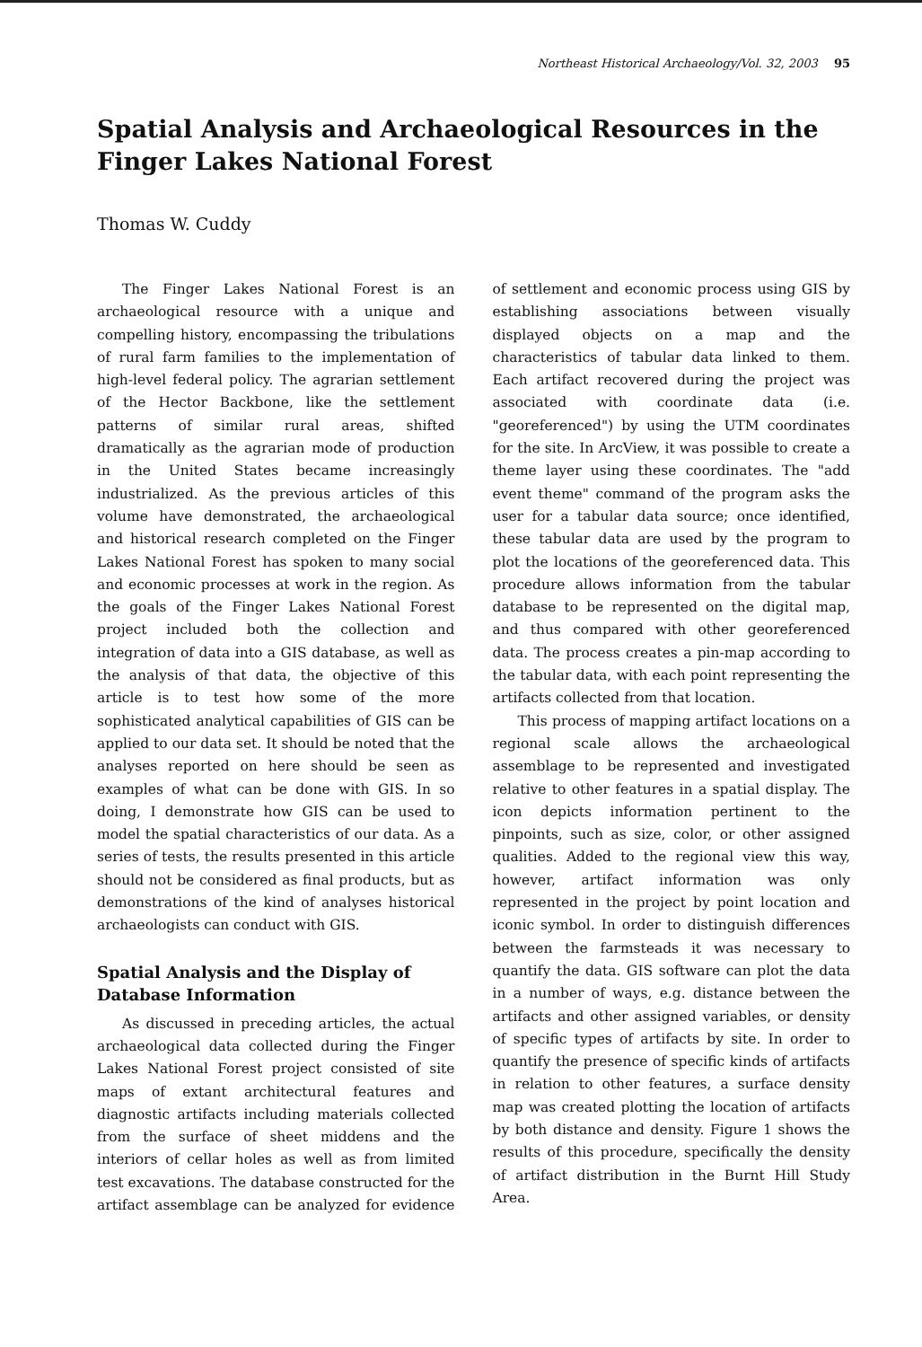Northeast Historical Archaeology/Vol. 32, 2003 95
Spatial Analysis and Archaeological Resources in the Finger Lakes National Forest
Thomas W. Cuddy
The Finger Lakes National Forest is an archaeological resource with a unique and compelling history, encompassing the tribulations of rural farm families to the implementation of high-level federal policy. The agrarian settlement of the Hector Backbone, like the settlement patterns of similar rural areas, shifted dramatically as the agrarian mode of production in the United States became increasingly industrialized. As the previous articles of this volume have demonstrated, the archaeological and historical research completed on the Finger Lakes National Forest has spoken to many social and economic processes at work in the region. As the goals of the Finger Lakes National Forest project included both the collection and integration of data into a GIS database, as well as the analysis of that data, the objective of this article is to test how some of the more sophisticated analytical capabilities of GIS can be applied to our data set. It should be noted that the analyses reported on here should be seen as examples of what can be done with GIS. In so doing, I demonstrate how GIS can be used to model the spatial characteristics of our data. As a series of tests, the results presented in this article should not be considered as final products, but as demonstrations of the kind of analyses historical archaeologists can conduct with GIS.
Spatial Analysis and the Display of Database Information
As discussed in preceding articles, the actual archaeological data collected during the Finger Lakes National Forest project consisted of site maps of extant architectural features and diagnostic artifacts including materials collected from the surface of sheet middens and the interiors of cellar holes as well as from limited test excavations. The database constructed for the artifact assemblage can be analyzed for evidence of settlement and economic process using GIS by establishing associations between visually displayed objects on a map and the characteristics of tabular data linked to them. Each artifact recovered during the project was associated with coordinate data (i.e. "georeferenced") by using the UTM coordinates for the site. In ArcView, it was possible to create a theme layer using these coordinates. The "add event theme" command of the program asks the user for a tabular data source; once identified, these tabular data are used by the program to plot the locations of the georeferenced data. This procedure allows information from the tabular database to be represented on the digital map, and thus compared with other georeferenced data. The process creates a pin-map according to the tabular data, with each point representing the artifacts collected from that location.
This process of mapping artifact locations on a regional scale allows the archaeological assemblage to be represented and investigated relative to other features in a spatial display. The icon depicts information pertinent to the pinpoints, such as size, color, or other assigned qualities. Added to the regional view this way, however, artifact information was only represented in the project by point location and iconic symbol. In order to distinguish differences between the farmsteads it was necessary to quantify the data. GIS software can plot the data in a number of ways, e.g. distance between the artifacts and other assigned variables, or density of specific types of artifacts by site. In order to quantify the presence of specific kinds of artifacts in relation to other features, a surface density map was created plotting the location of artifacts by both distance and density. Figure 1 shows the results of this procedure, specifically the density of artifact distribution in the Burnt Hill Study Area.